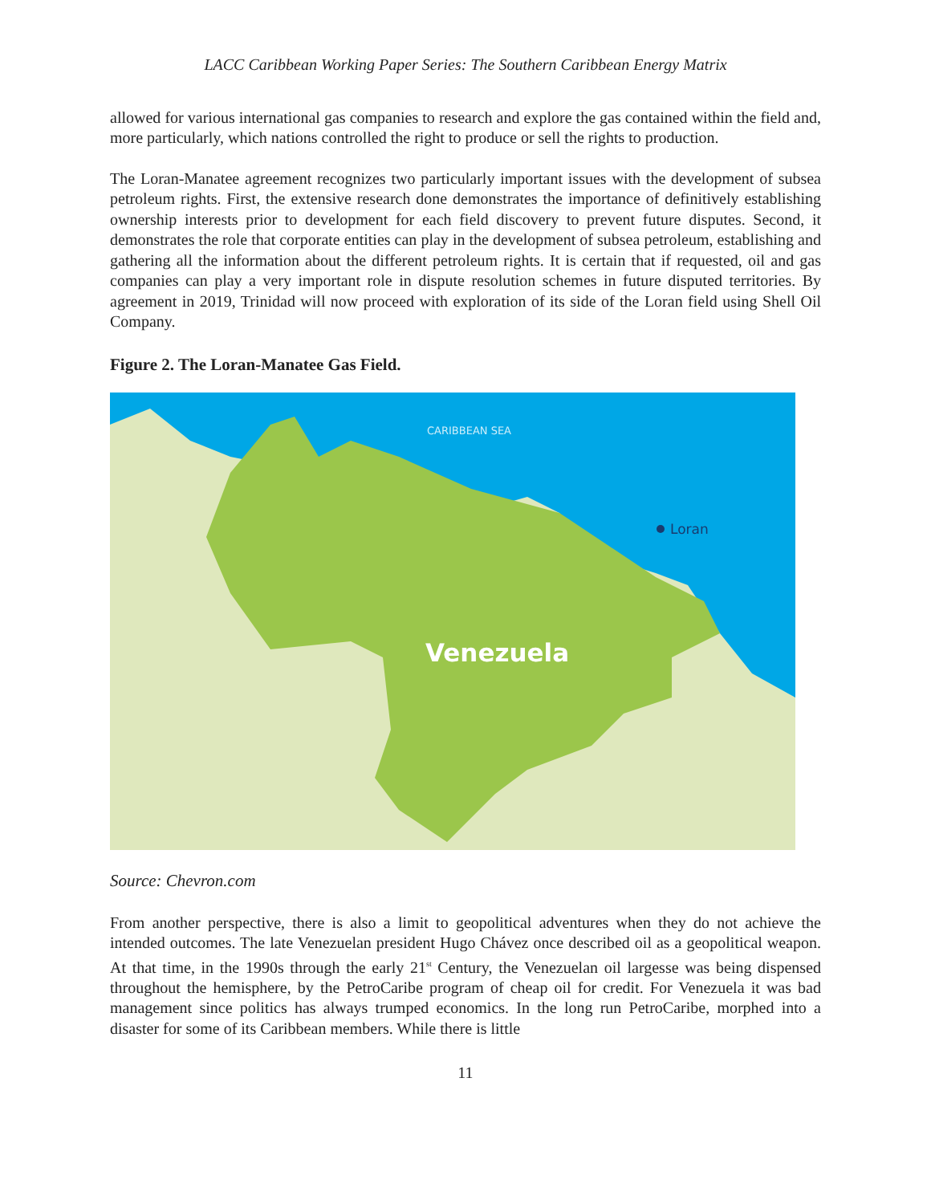LACC Caribbean Working Paper Series: The Southern Caribbean Energy Matrix
allowed for various international gas companies to research and explore the gas contained within the field and, more particularly, which nations controlled the right to produce or sell the rights to production.
The Loran-Manatee agreement recognizes two particularly important issues with the development of subsea petroleum rights. First, the extensive research done demonstrates the importance of definitively establishing ownership interests prior to development for each field discovery to prevent future disputes. Second, it demonstrates the role that corporate entities can play in the development of subsea petroleum, establishing and gathering all the information about the different petroleum rights. It is certain that if requested, oil and gas companies can play a very important role in dispute resolution schemes in future disputed territories. By agreement in 2019, Trinidad will now proceed with exploration of its side of the Loran field using Shell Oil Company.
Figure 2. The Loran-Manatee Gas Field.
CARIBBEAN SEA
Loran
Venezuela
Source: Chevron.com
From another perspective, there is also a limit to geopolitical adventures when they do not achieve the intended outcomes. The late Venezuelan president Hugo Chávez once described oil as a geopolitical weapon. At that time, in the 1990s through the early 21<sup>st</sup> Century, the Venezuelan oil largesse was being dispensed throughout the hemisphere, by the PetroCaribe program of cheap oil for credit. For Venezuela it was bad management since politics has always trumped economics. In the long run PetroCaribe, morphed into a disaster for some of its Caribbean members. While there is little
11